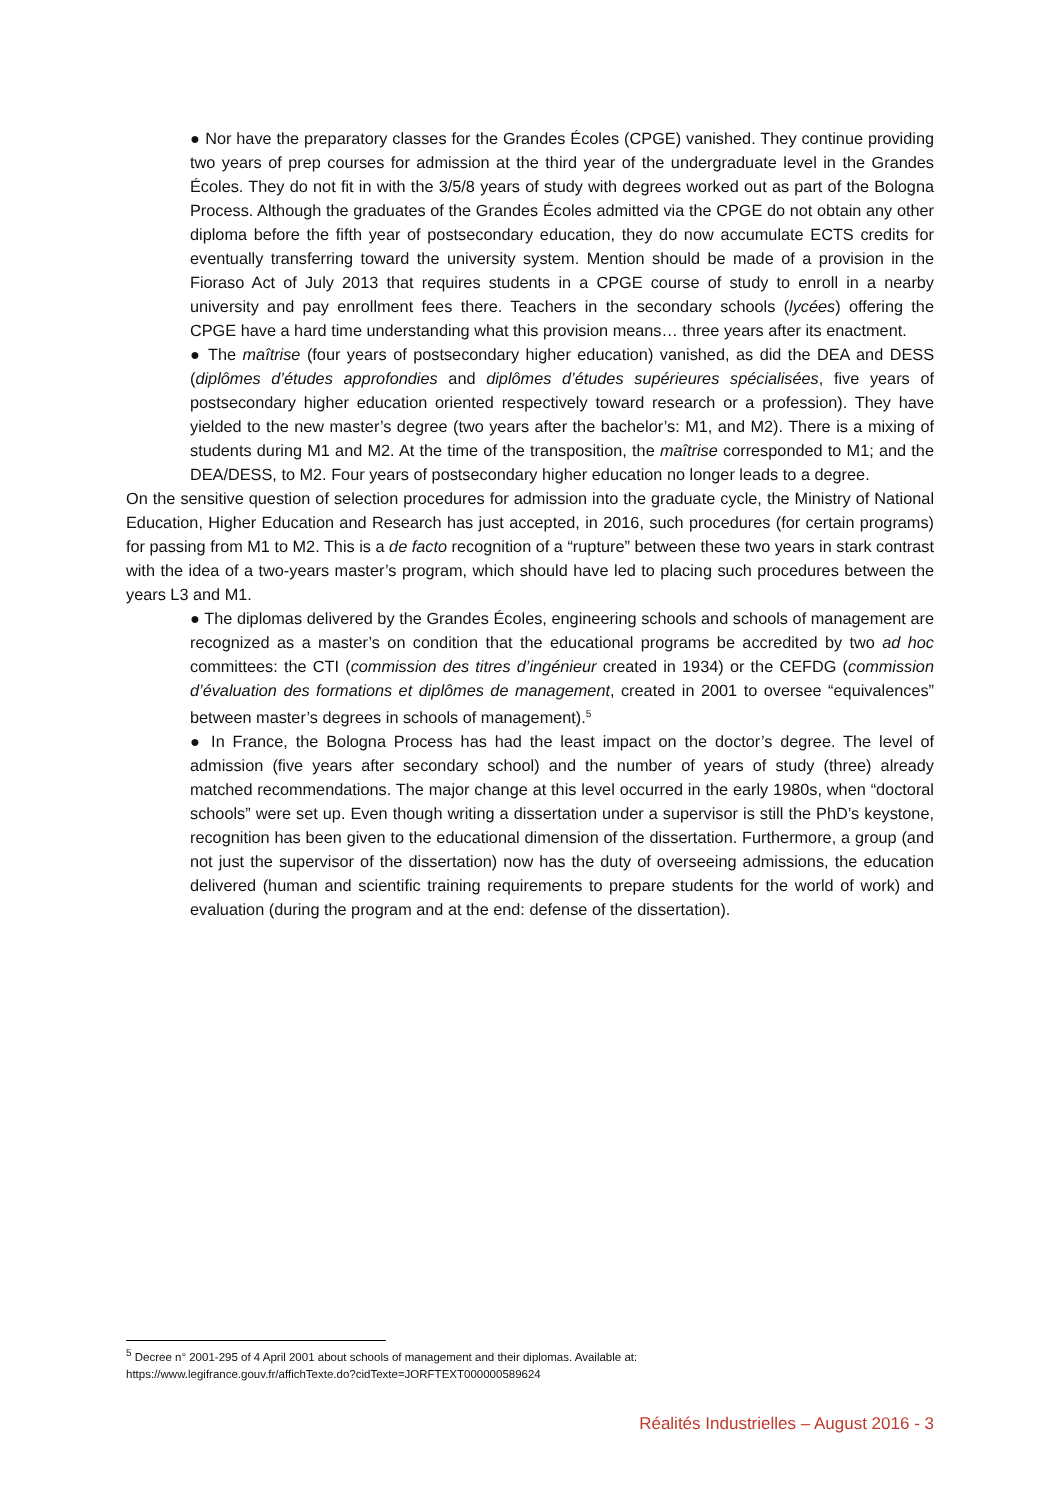● Nor have the preparatory classes for the Grandes Écoles (CPGE) vanished. They continue providing two years of prep courses for admission at the third year of the undergraduate level in the Grandes Écoles. They do not fit in with the 3/5/8 years of study with degrees worked out as part of the Bologna Process. Although the graduates of the Grandes Écoles admitted via the CPGE do not obtain any other diploma before the fifth year of postsecondary education, they do now accumulate ECTS credits for eventually transferring toward the university system. Mention should be made of a provision in the Fioraso Act of July 2013 that requires students in a CPGE course of study to enroll in a nearby university and pay enrollment fees there. Teachers in the secondary schools (lycées) offering the CPGE have a hard time understanding what this provision means… three years after its enactment.
● The maîtrise (four years of postsecondary higher education) vanished, as did the DEA and DESS (diplômes d’études approfondies and diplômes d’études supérieures spécialisées, five years of postsecondary higher education oriented respectively toward research or a profession). They have yielded to the new master’s degree (two years after the bachelor’s: M1, and M2). There is a mixing of students during M1 and M2. At the time of the transposition, the maîtrise corresponded to M1; and the DEA/DESS, to M2. Four years of postsecondary higher education no longer leads to a degree.
On the sensitive question of selection procedures for admission into the graduate cycle, the Ministry of National Education, Higher Education and Research has just accepted, in 2016, such procedures (for certain programs) for passing from M1 to M2. This is a de facto recognition of a “rupture” between these two years in stark contrast with the idea of a two-years master’s program, which should have led to placing such procedures between the years L3 and M1.
● The diplomas delivered by the Grandes Écoles, engineering schools and schools of management are recognized as a master’s on condition that the educational programs be accredited by two ad hoc committees: the CTI (commission des titres d’ingénieur created in 1934) or the CEFDG (commission d’évaluation des formations et diplômes de management, created in 2001 to oversee “equivalences” between master’s degrees in schools of management).<sup>5</sup>
● In France, the Bologna Process has had the least impact on the doctor’s degree. The level of admission (five years after secondary school) and the number of years of study (three) already matched recommendations. The major change at this level occurred in the early 1980s, when “doctoral schools” were set up. Even though writing a dissertation under a supervisor is still the PhD’s keystone, recognition has been given to the educational dimension of the dissertation. Furthermore, a group (and not just the supervisor of the dissertation) now has the duty of overseeing admissions, the education delivered (human and scientific training requirements to prepare students for the world of work) and evaluation (during the program and at the end: defense of the dissertation).
<sup>5</sup> Decree n° 2001-295 of 4 April 2001 about schools of management and their diplomas. Available at:
https://www.legifrance.gouv.fr/affichTexte.do?cidTexte=JORFTEXT000000589624
Réalités Industrielles – August 2016 - 3